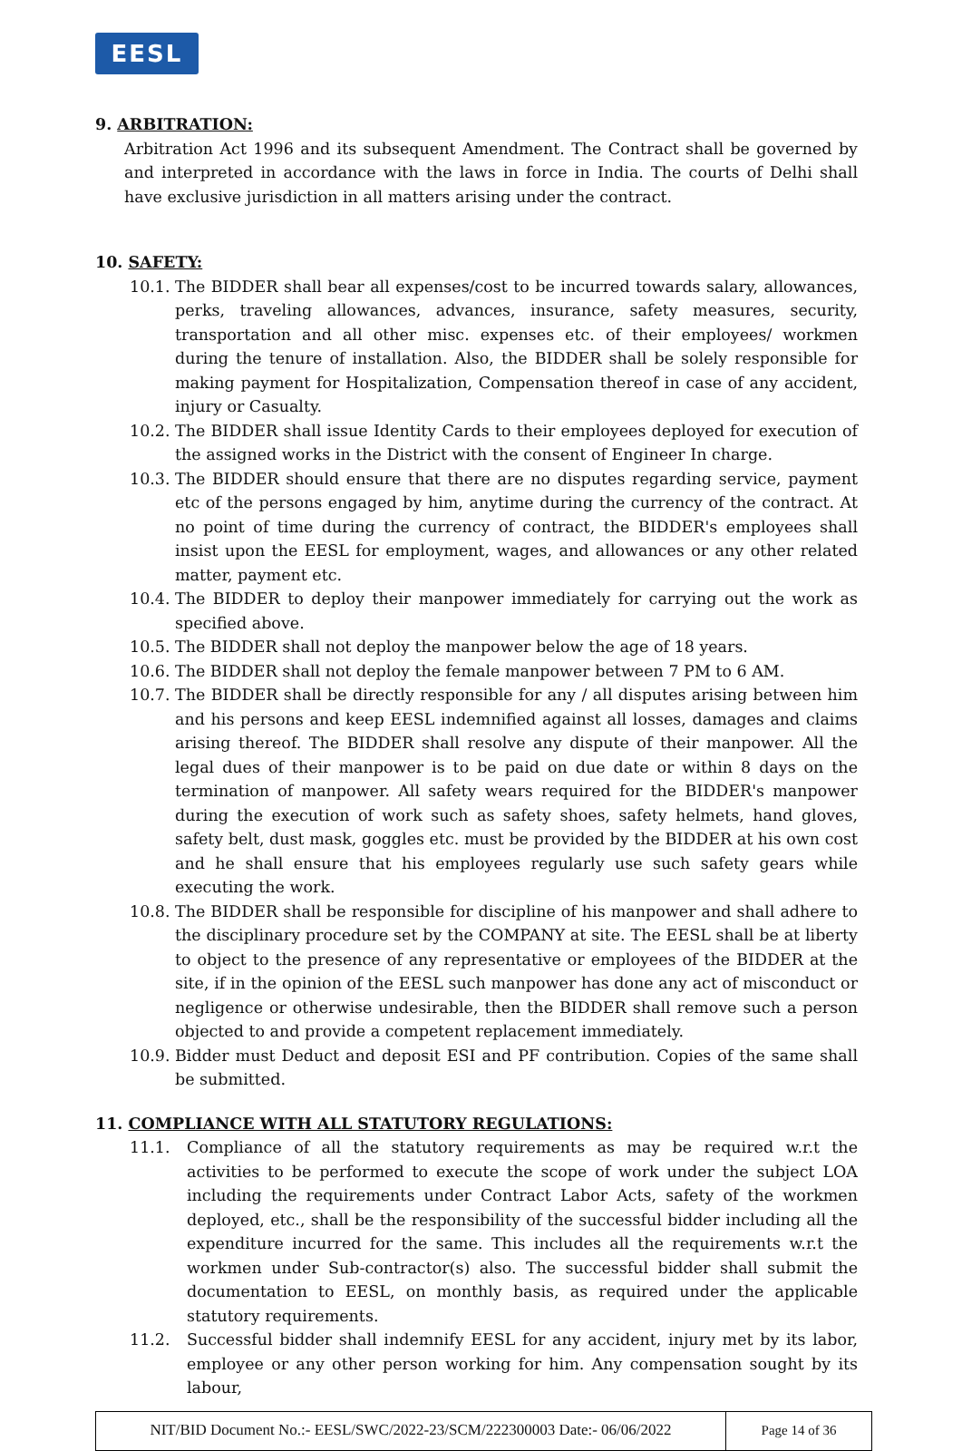EESL
9. ARBITRATION:
Arbitration Act 1996 and its subsequent Amendment. The Contract shall be governed by and interpreted in accordance with the laws in force in India. The courts of Delhi shall have exclusive jurisdiction in all matters arising under the contract.
10. SAFETY:
10.1.
The BIDDER shall bear all expenses/cost to be incurred towards salary, allowances, perks, traveling allowances, advances, insurance, safety measures, security, transportation and all other misc. expenses etc. of their employees/ workmen during the tenure of installation. Also, the BIDDER shall be solely responsible for making payment for Hospitalization, Compensation thereof in case of any accident, injury or Casualty.
10.2.
The BIDDER shall issue Identity Cards to their employees deployed for execution of the assigned works in the District with the consent of Engineer In charge.
10.3.
The BIDDER should ensure that there are no disputes regarding service, payment etc of the persons engaged by him, anytime during the currency of the contract. At no point of time during the currency of contract, the BIDDER's employees shall insist upon the EESL for employment, wages, and allowances or any other related matter, payment etc.
10.4.
The BIDDER to deploy their manpower immediately for carrying out the work as specified above.
10.5.
The BIDDER shall not deploy the manpower below the age of 18 years.
10.6.
The BIDDER shall not deploy the female manpower between 7 PM to 6 AM.
10.7.
The BIDDER shall be directly responsible for any / all disputes arising between him and his persons and keep EESL indemnified against all losses, damages and claims arising thereof. The BIDDER shall resolve any dispute of their manpower. All the legal dues of their manpower is to be paid on due date or within 8 days on the termination of manpower. All safety wears required for the BIDDER's manpower during the execution of work such as safety shoes, safety helmets, hand gloves, safety belt, dust mask, goggles etc. must be provided by the BIDDER at his own cost and he shall ensure that his employees regularly use such safety gears while executing the work.
10.8.
The BIDDER shall be responsible for discipline of his manpower and shall adhere to the disciplinary procedure set by the COMPANY at site. The EESL shall be at liberty to object to the presence of any representative or employees of the BIDDER at the site, if in the opinion of the EESL such manpower has done any act of misconduct or negligence or otherwise undesirable, then the BIDDER shall remove such a person objected to and provide a competent replacement immediately.
10.9.
Bidder must Deduct and deposit ESI and PF contribution. Copies of the same shall be submitted.
11. COMPLIANCE WITH ALL STATUTORY REGULATIONS:
11.1. Compliance of all the statutory requirements as may be required w.r.t the activities to be performed to execute the scope of work under the subject LOA including the requirements under Contract Labor Acts, safety of the workmen deployed, etc., shall be the responsibility of the successful bidder including all the expenditure incurred for the same. This includes all the requirements w.r.t the workmen under Sub-contractor(s) also. The successful bidder shall submit the documentation to EESL, on monthly basis, as required under the applicable statutory requirements.
11.2. Successful bidder shall indemnify EESL for any accident, injury met by its labor, employee or any other person working for him. Any compensation sought by its labour,
| NIT/BID Document No.:- EESL/SWC/2022-23/SCM/222300003 Date:- 06/06/2022 | Page 14 of 36 |